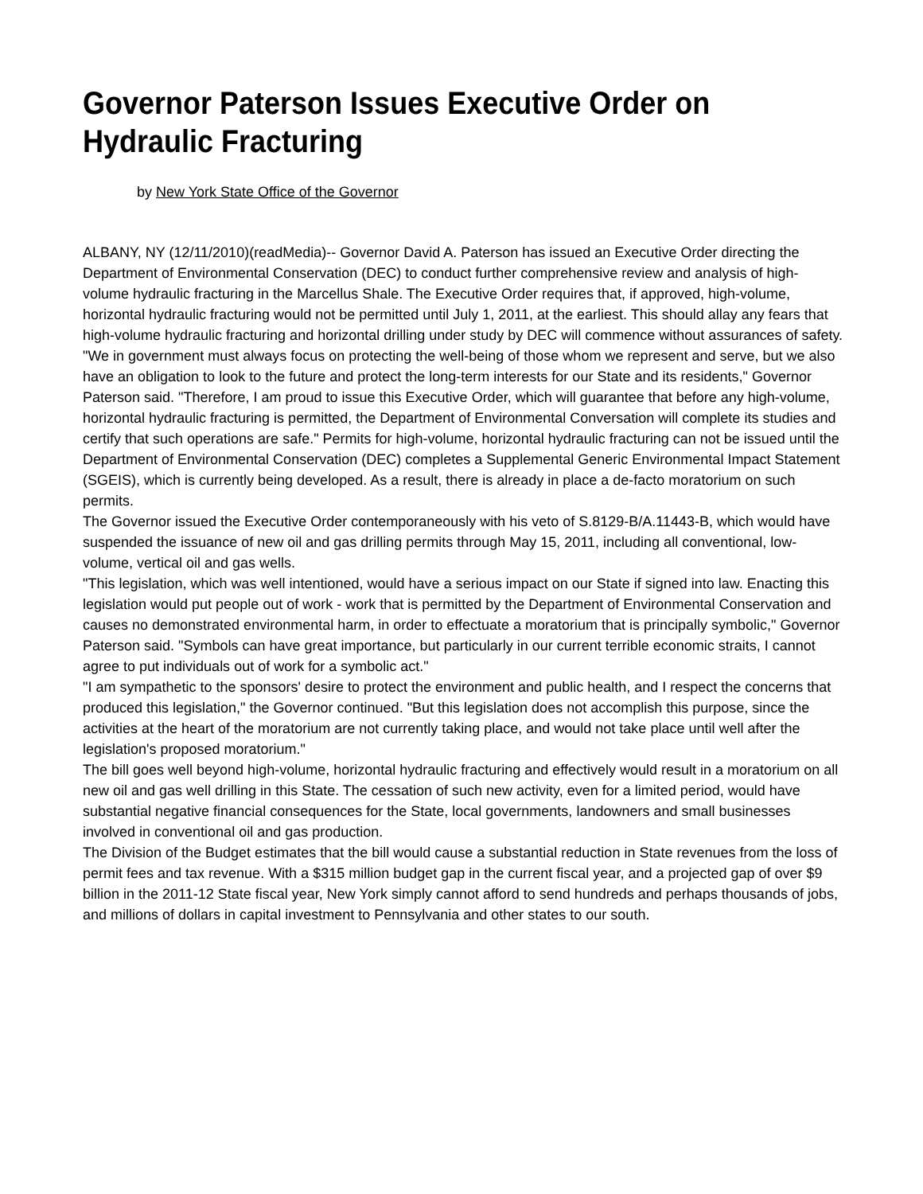Governor Paterson Issues Executive Order on Hydraulic Fracturing
by New York State Office of the Governor
ALBANY, NY (12/11/2010)(readMedia)-- Governor David A. Paterson has issued an Executive Order directing the Department of Environmental Conservation (DEC) to conduct further comprehensive review and analysis of high-volume hydraulic fracturing in the Marcellus Shale. The Executive Order requires that, if approved, high-volume, horizontal hydraulic fracturing would not be permitted until July 1, 2011, at the earliest. This should allay any fears that high-volume hydraulic fracturing and horizontal drilling under study by DEC will commence without assurances of safety.
"We in government must always focus on protecting the well-being of those whom we represent and serve, but we also have an obligation to look to the future and protect the long-term interests for our State and its residents," Governor Paterson said. "Therefore, I am proud to issue this Executive Order, which will guarantee that before any high-volume, horizontal hydraulic fracturing is permitted, the Department of Environmental Conversation will complete its studies and certify that such operations are safe." Permits for high-volume, horizontal hydraulic fracturing can not be issued until the Department of Environmental Conservation (DEC) completes a Supplemental Generic Environmental Impact Statement (SGEIS), which is currently being developed. As a result, there is already in place a de-facto moratorium on such permits.
The Governor issued the Executive Order contemporaneously with his veto of S.8129-B/A.11443-B, which would have suspended the issuance of new oil and gas drilling permits through May 15, 2011, including all conventional, low-volume, vertical oil and gas wells.
"This legislation, which was well intentioned, would have a serious impact on our State if signed into law. Enacting this legislation would put people out of work - work that is permitted by the Department of Environmental Conservation and causes no demonstrated environmental harm, in order to effectuate a moratorium that is principally symbolic," Governor Paterson said. "Symbols can have great importance, but particularly in our current terrible economic straits, I cannot agree to put individuals out of work for a symbolic act."
"I am sympathetic to the sponsors' desire to protect the environment and public health, and I respect the concerns that produced this legislation," the Governor continued. "But this legislation does not accomplish this purpose, since the activities at the heart of the moratorium are not currently taking place, and would not take place until well after the legislation's proposed moratorium."
The bill goes well beyond high-volume, horizontal hydraulic fracturing and effectively would result in a moratorium on all new oil and gas well drilling in this State. The cessation of such new activity, even for a limited period, would have substantial negative financial consequences for the State, local governments, landowners and small businesses involved in conventional oil and gas production.
The Division of the Budget estimates that the bill would cause a substantial reduction in State revenues from the loss of permit fees and tax revenue. With a $315 million budget gap in the current fiscal year, and a projected gap of over $9 billion in the 2011-12 State fiscal year, New York simply cannot afford to send hundreds and perhaps thousands of jobs, and millions of dollars in capital investment to Pennsylvania and other states to our south.